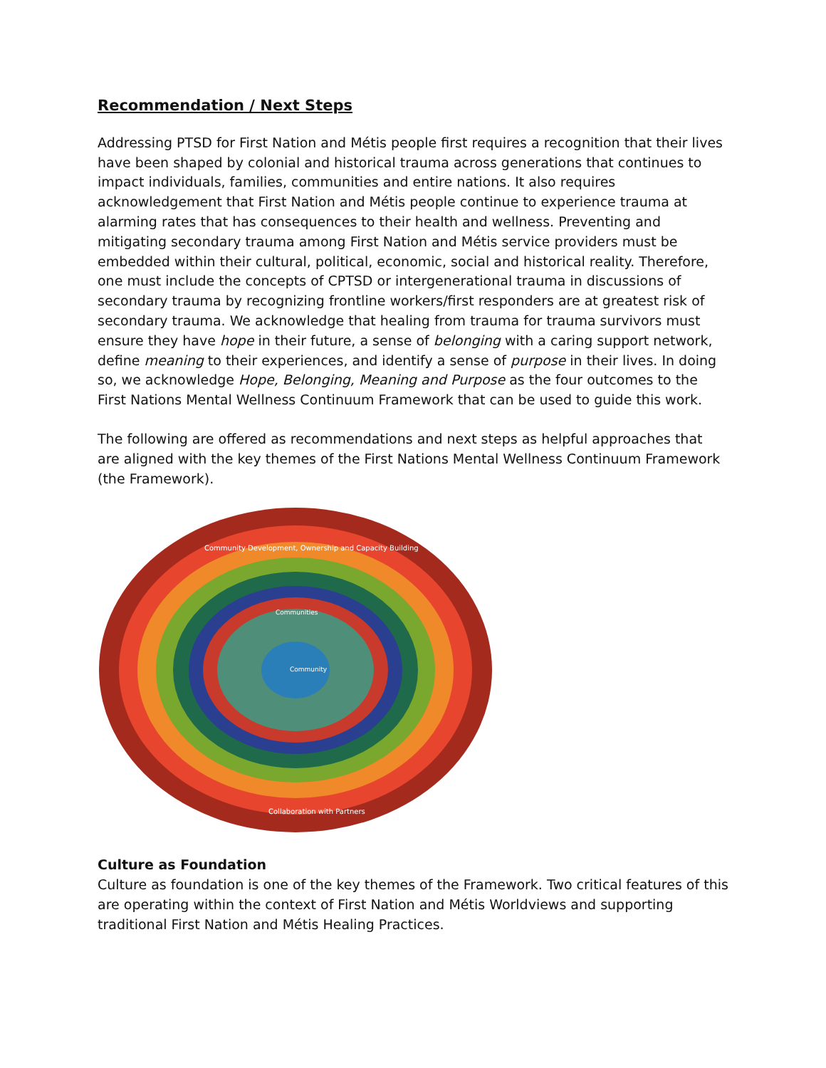Recommendation / Next Steps
Addressing PTSD for First Nation and Métis people first requires a recognition that their lives have been shaped by colonial and historical trauma across generations that continues to impact individuals, families, communities and entire nations. It also requires acknowledgement that First Nation and Métis people continue to experience trauma at alarming rates that has consequences to their health and wellness. Preventing and mitigating secondary trauma among First Nation and Métis service providers must be embedded within their cultural, political, economic, social and historical reality. Therefore, one must include the concepts of CPTSD or intergenerational trauma in discussions of secondary trauma by recognizing frontline workers/first responders are at greatest risk of secondary trauma. We acknowledge that healing from trauma for trauma survivors must ensure they have hope in their future, a sense of belonging with a caring support network, define meaning to their experiences, and identify a sense of purpose in their lives. In doing so, we acknowledge Hope, Belonging, Meaning and Purpose as the four outcomes to the First Nations Mental Wellness Continuum Framework that can be used to guide this work.
The following are offered as recommendations and next steps as helpful approaches that are aligned with the key themes of the First Nations Mental Wellness Continuum Framework (the Framework).
Community Development, Ownership and Capacity Building
Collaboration with Partners
Communities
Community
Culture as Foundation
Culture as foundation is one of the key themes of the Framework. Two critical features of this are operating within the context of First Nation and Métis Worldviews and supporting traditional First Nation and Métis Healing Practices.